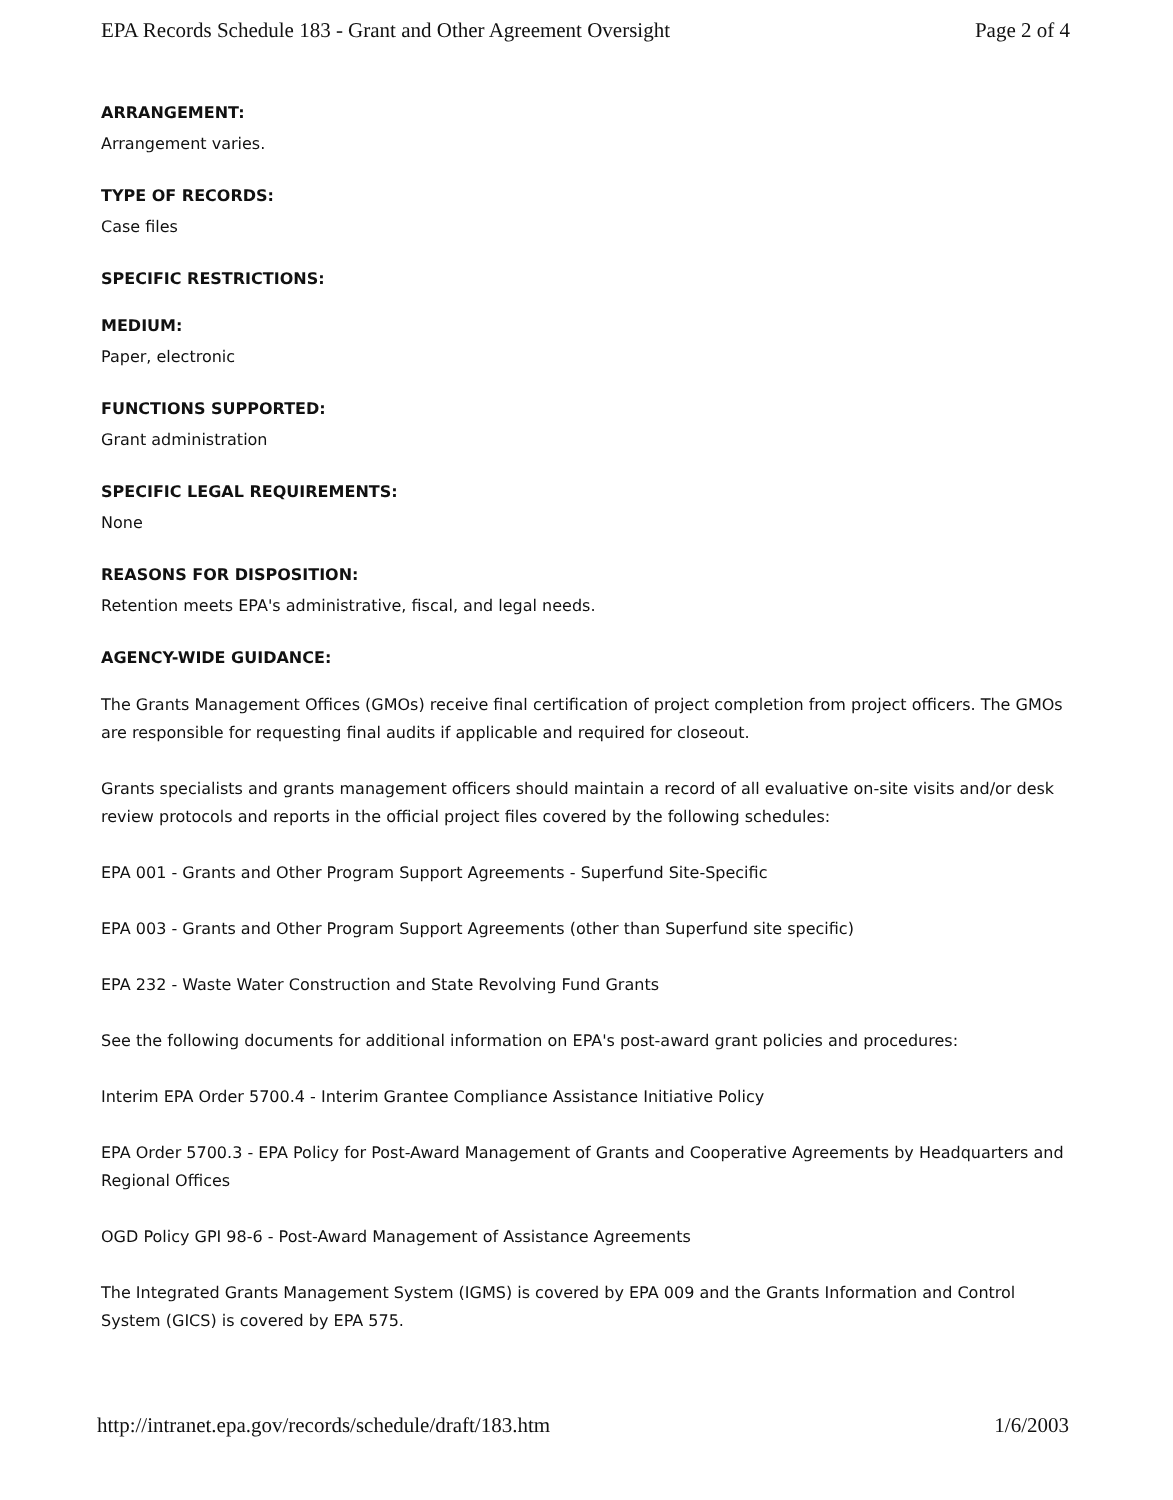EPA Records Schedule 183 - Grant and Other Agreement Oversight Page 2 of 4
ARRANGEMENT:
Arrangement varies.
TYPE OF RECORDS:
Case files
SPECIFIC RESTRICTIONS:
MEDIUM:
Paper, electronic
FUNCTIONS SUPPORTED:
Grant administration
SPECIFIC LEGAL REQUIREMENTS:
None
REASONS FOR DISPOSITION:
Retention meets EPA's administrative, fiscal, and legal needs.
AGENCY-WIDE GUIDANCE:
The Grants Management Offices (GMOs) receive final certification of project completion from project officers. The GMOs are responsible for requesting final audits if applicable and required for closeout.
Grants specialists and grants management officers should maintain a record of all evaluative on-site visits and/or desk review protocols and reports in the official project files covered by the following schedules:
EPA 001 - Grants and Other Program Support Agreements - Superfund Site-Specific
EPA 003 - Grants and Other Program Support Agreements (other than Superfund site specific)
EPA 232 - Waste Water Construction and State Revolving Fund Grants
See the following documents for additional information on EPA's post-award grant policies and procedures:
Interim EPA Order 5700.4 - Interim Grantee Compliance Assistance Initiative Policy
EPA Order 5700.3 - EPA Policy for Post-Award Management of Grants and Cooperative Agreements by Headquarters and Regional Offices
OGD Policy GPI 98-6 - Post-Award Management of Assistance Agreements
The Integrated Grants Management System (IGMS) is covered by EPA 009 and the Grants Information and Control System (GICS) is covered by EPA 575.
http://intranet.epa.gov/records/schedule/draft/183.htm 1/6/2003